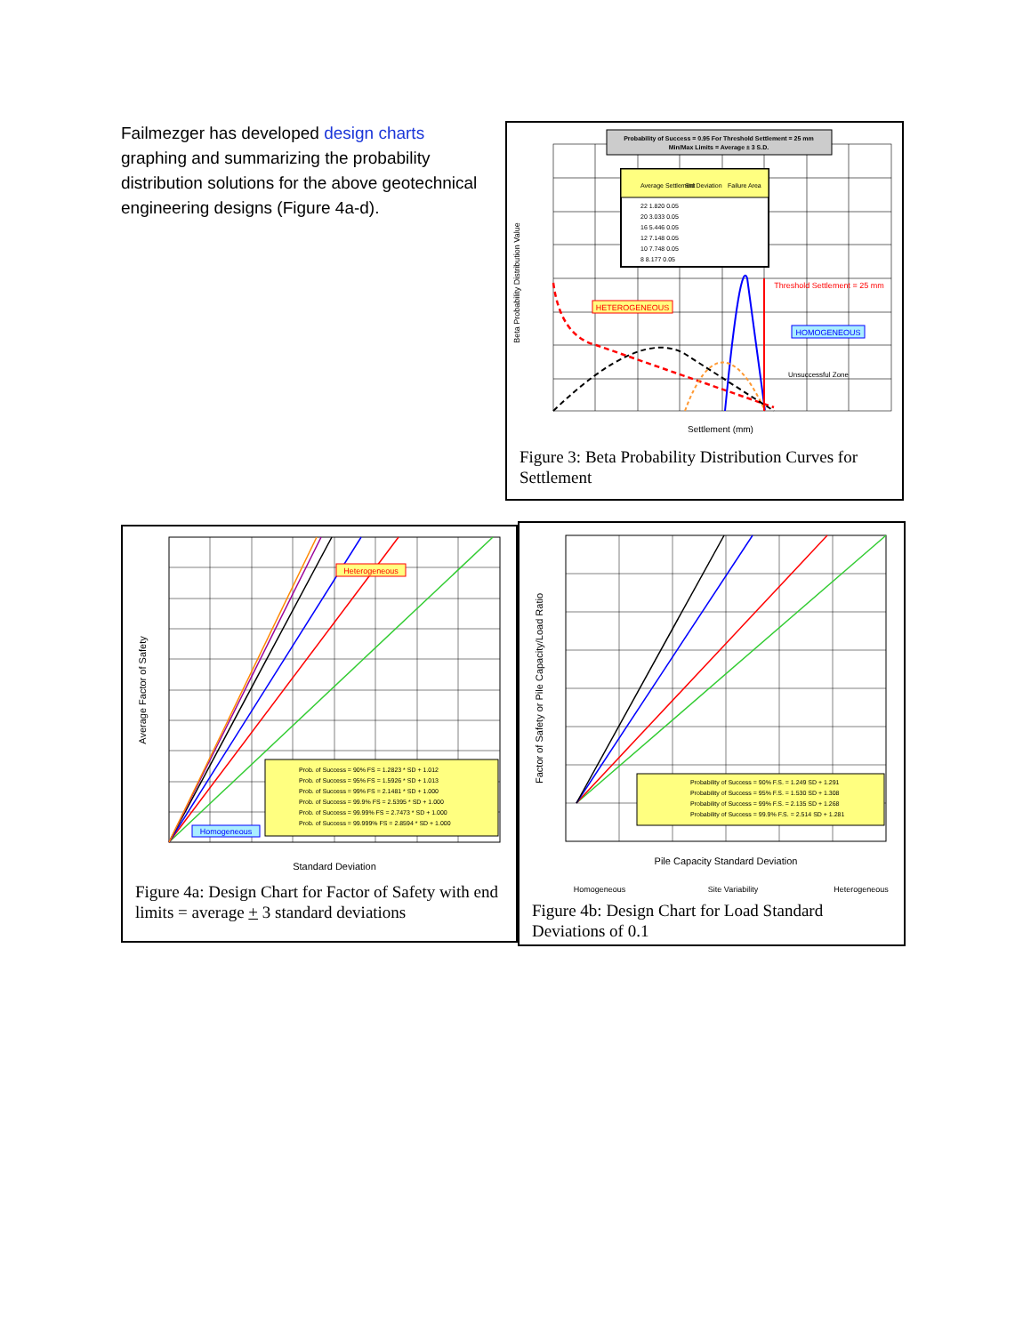Failmezger has developed design charts graphing and summarizing the probability distribution solutions for the above geotechnical engineering designs (Figure 4a-d).
Probability of Success = 0.95 For Threshold Settlement = 25 mm
Min/Max Limits = Average ± 3 S.D.
Average Settlement
Std Deviation
Failure Area
22 1.820 0.05
20 3.033 0.05
16 5.446 0.05
12 7.148 0.05
10 7.748 0.05
8 8.177 0.05
HETEROGENEOUS
HOMOGENEOUS
Threshold Settlement = 25 mm
Unsuccessful Zone
Settlement (mm)
Beta Probability Distribution Value
Figure 3: Beta Probability Distribution Curves for Settlement
Prob. of Success = 90% FS = 1.2823 * SD + 1.012
Prob. of Success = 95% FS = 1.5926 * SD + 1.013
Prob. of Success = 99% FS = 2.1481 * SD + 1.000
Prob. of Success = 99.9% FS = 2.5395 * SD + 1.000
Prob. of Success = 99.99% FS = 2.7473 * SD + 1.000
Prob. of Success = 99.999% FS = 2.8594 * SD + 1.000
Heterogeneous
Homogeneous
Standard Deviation
Average Factor of Safety
Figure 4a: Design Chart for Factor of Safety with end limits = average + 3 standard deviations
Probability of Success = 90% F.S. = 1.249 SD + 1.291
Probability of Success = 95% F.S. = 1.530 SD + 1.308
Probability of Success = 99% F.S. = 2.135 SD + 1.268
Probability of Success = 99.9% F.S. = 2.514 SD + 1.281
Pile Capacity Standard Deviation
Factor of Safety or Pile Capacity/Load Ratio
Homogeneous
Site Variability
Heterogeneous
Figure 4b: Design Chart for Load Standard Deviations of 0.1